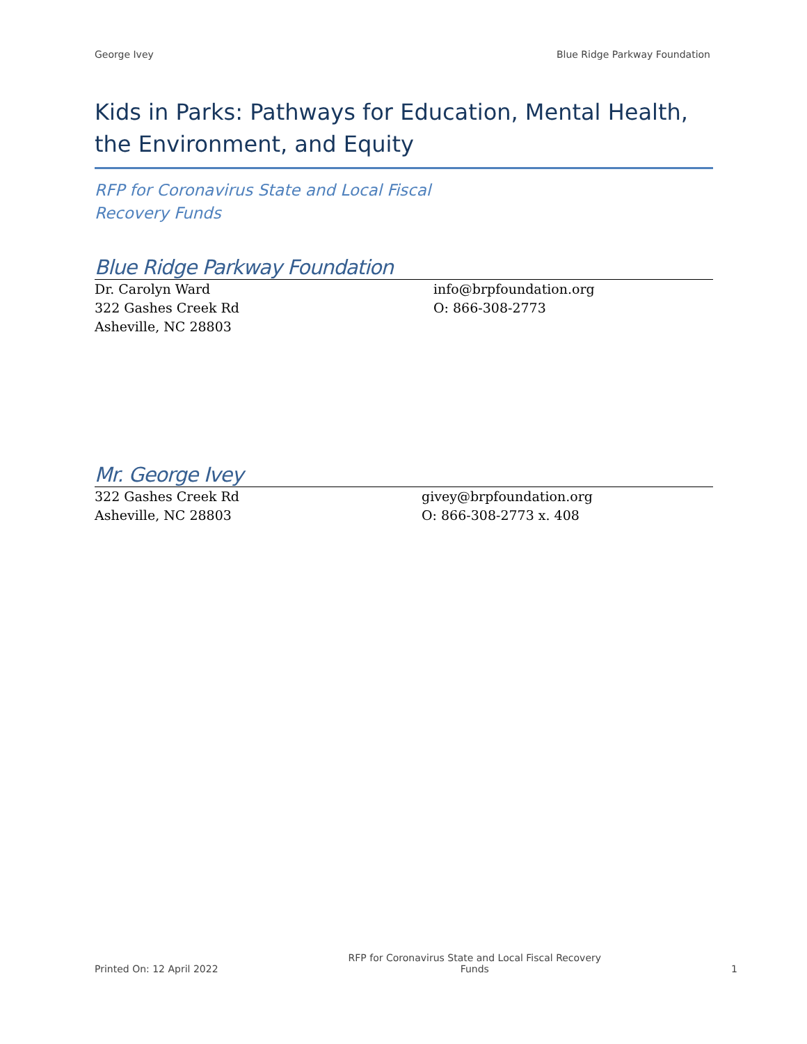George Ivey Blue Ridge Parkway Foundation
Kids in Parks: Pathways for Education, Mental Health, the Environment, and Equity
RFP for Coronavirus State and Local Fiscal
Recovery Funds
Blue Ridge Parkway Foundation
Dr. Carolyn Ward
322 Gashes Creek Rd
Asheville, NC 28803
info@brpfoundation.org
O: 866-308-2773
Mr. George Ivey
322 Gashes Creek Rd
Asheville, NC 28803
givey@brpfoundation.org
O: 866-308-2773 x. 408
Printed On: 12 April 2022 RFP for Coronavirus State and Local Fiscal Recovery Funds 1